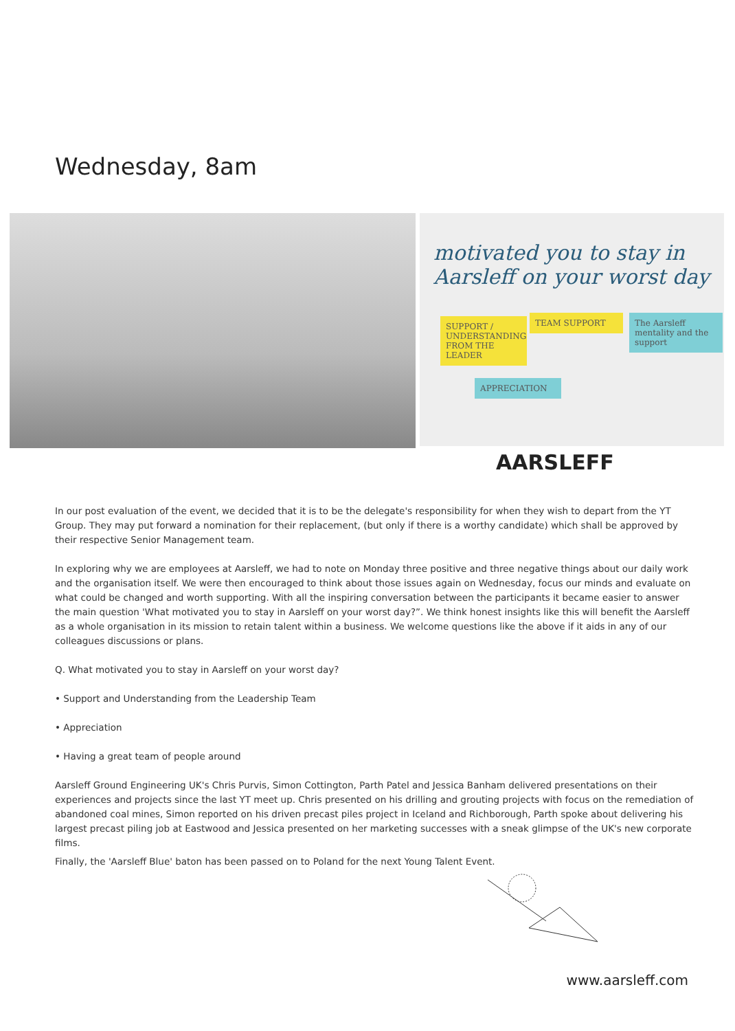Wednesday, 8am
motivated you to stay in Aarsleff on your worst day
SUPPORT / UNDERSTANDING FROM THE LEADER
TEAM SUPPORT
The Aarsleff mentality and the support
APPRECIATION
AARSLEFF
In our post evaluation of the event, we decided that it is to be the delegate's responsibility for when they wish to depart from the YT Group. They may put forward a nomination for their replacement, (but only if there is a worthy candidate) which shall be approved by their respective Senior Management team.
In exploring why we are employees at Aarsleff, we had to note on Monday three positive and three negative things about our daily work and the organisation itself. We were then encouraged to think about those issues again on Wednesday, focus our minds and evaluate on what could be changed and worth supporting. With all the inspiring conversation between the participants it became easier to answer the main question 'What motivated you to stay in Aarsleff on your worst day?”. We think honest insights like this will benefit the Aarsleff as a whole organisation in its mission to retain talent within a business. We welcome questions like the above if it aids in any of our colleagues discussions or plans.
Q. What motivated you to stay in Aarsleff on your worst day?
• Support and Understanding from the Leadership Team
• Appreciation
• Having a great team of people around
Aarsleff Ground Engineering UK's Chris Purvis, Simon Cottington, Parth Patel and Jessica Banham delivered presentations on their experiences and projects since the last YT meet up. Chris presented on his drilling and grouting projects with focus on the remediation of abandoned coal mines, Simon reported on his driven precast piles project in Iceland and Richborough, Parth spoke about delivering his largest precast piling job at Eastwood and Jessica presented on her marketing successes with a sneak glimpse of the UK's new corporate films.
Finally, the 'Aarsleff Blue' baton has been passed on to Poland for the next Young Talent Event.
www.aarsleff.com